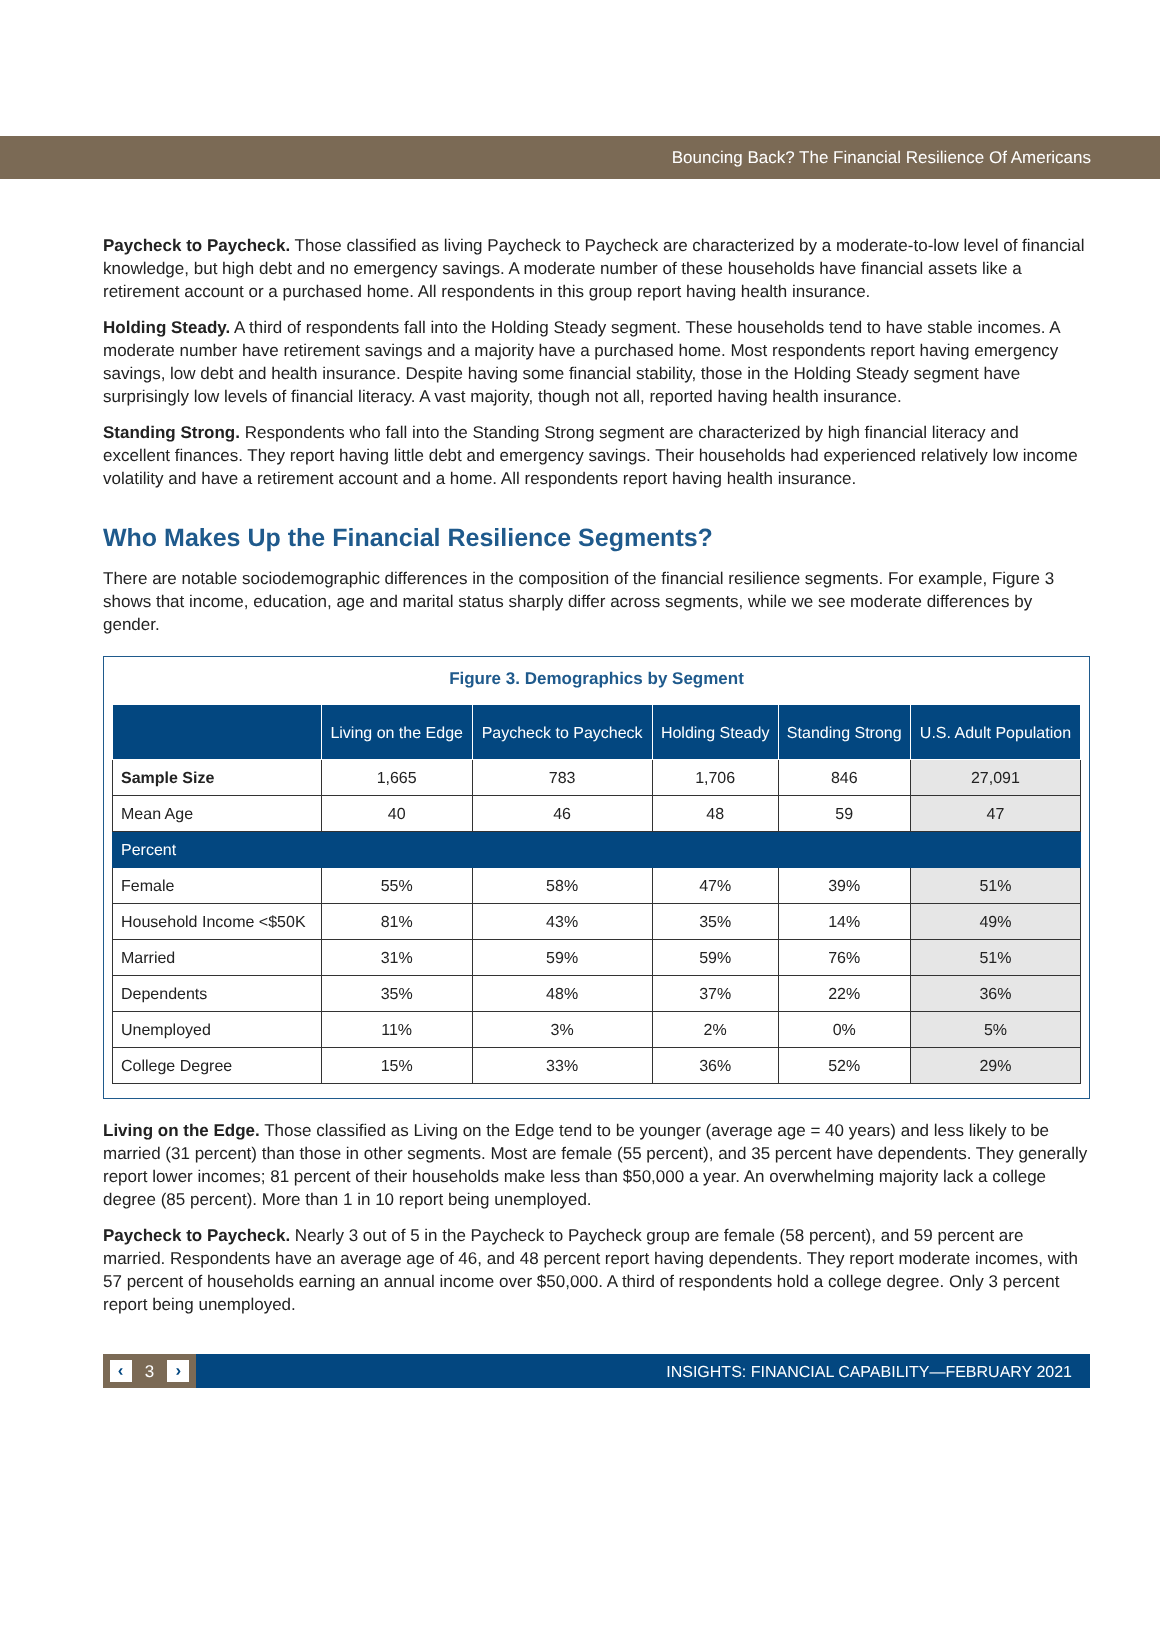Bouncing Back? The Financial Resilience Of Americans
Paycheck to Paycheck. Those classified as living Paycheck to Paycheck are characterized by a moderate-to-low level of financial knowledge, but high debt and no emergency savings. A moderate number of these households have financial assets like a retirement account or a purchased home. All respondents in this group report having health insurance.
Holding Steady. A third of respondents fall into the Holding Steady segment. These households tend to have stable incomes. A moderate number have retirement savings and a majority have a purchased home. Most respondents report having emergency savings, low debt and health insurance. Despite having some financial stability, those in the Holding Steady segment have surprisingly low levels of financial literacy. A vast majority, though not all, reported having health insurance.
Standing Strong. Respondents who fall into the Standing Strong segment are characterized by high financial literacy and excellent finances. They report having little debt and emergency savings. Their households had experienced relatively low income volatility and have a retirement account and a home. All respondents report having health insurance.
Who Makes Up the Financial Resilience Segments?
There are notable sociodemographic differences in the composition of the financial resilience segments. For example, Figure 3 shows that income, education, age and marital status sharply differ across segments, while we see moderate differences by gender.
Figure 3. Demographics by Segment
| | Living on the Edge | Paycheck to Paycheck | Holding Steady | Standing Strong | U.S. Adult Population |
| --- | --- | --- | --- | --- | --- |
| Sample Size | 1,665 | 783 | 1,706 | 846 | 27,091 |
| Mean Age | 40 | 46 | 48 | 59 | 47 |
| Percent | | | | | |
| Female | 55% | 58% | 47% | 39% | 51% |
| Household Income <$50K | 81% | 43% | 35% | 14% | 49% |
| Married | 31% | 59% | 59% | 76% | 51% |
| Dependents | 35% | 48% | 37% | 22% | 36% |
| Unemployed | 11% | 3% | 2% | 0% | 5% |
| College Degree | 15% | 33% | 36% | 52% | 29% |
Living on the Edge. Those classified as Living on the Edge tend to be younger (average age = 40 years) and less likely to be married (31 percent) than those in other segments. Most are female (55 percent), and 35 percent have dependents. They generally report lower incomes; 81 percent of their households make less than $50,000 a year. An overwhelming majority lack a college degree (85 percent). More than 1 in 10 report being unemployed.
Paycheck to Paycheck. Nearly 3 out of 5 in the Paycheck to Paycheck group are female (58 percent), and 59 percent are married. Respondents have an average age of 46, and 48 percent report having dependents. They report moderate incomes, with 57 percent of households earning an annual income over $50,000. A third of respondents hold a college degree. Only 3 percent report being unemployed.
‹ 3 ›
INSIGHTS: FINANCIAL CAPABILITY—FEBRUARY 2021